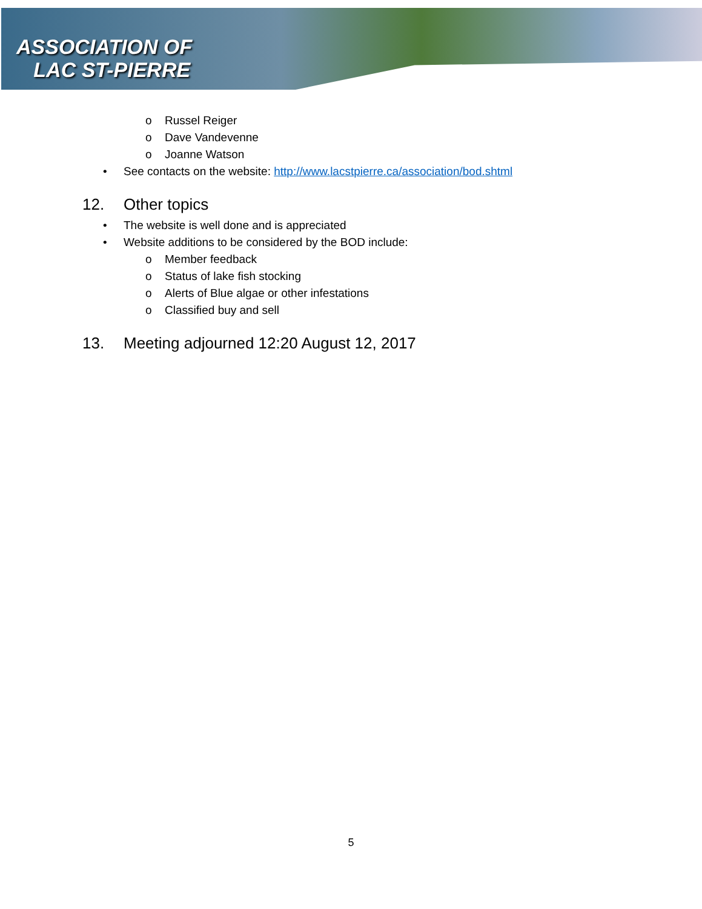ASSOCIATION OF
LAC ST-PIERRE
o Russel Reiger
o Dave Vandevenne
o Joanne Watson
• See contacts on the website: http://www.lacstpierre.ca/association/bod.shtml
12. Other topics
• The website is well done and is appreciated
• Website additions to be considered by the BOD include:
o Member feedback
o Status of lake fish stocking
o Alerts of Blue algae or other infestations
o Classified buy and sell
13. Meeting adjourned 12:20 August 12, 2017
5